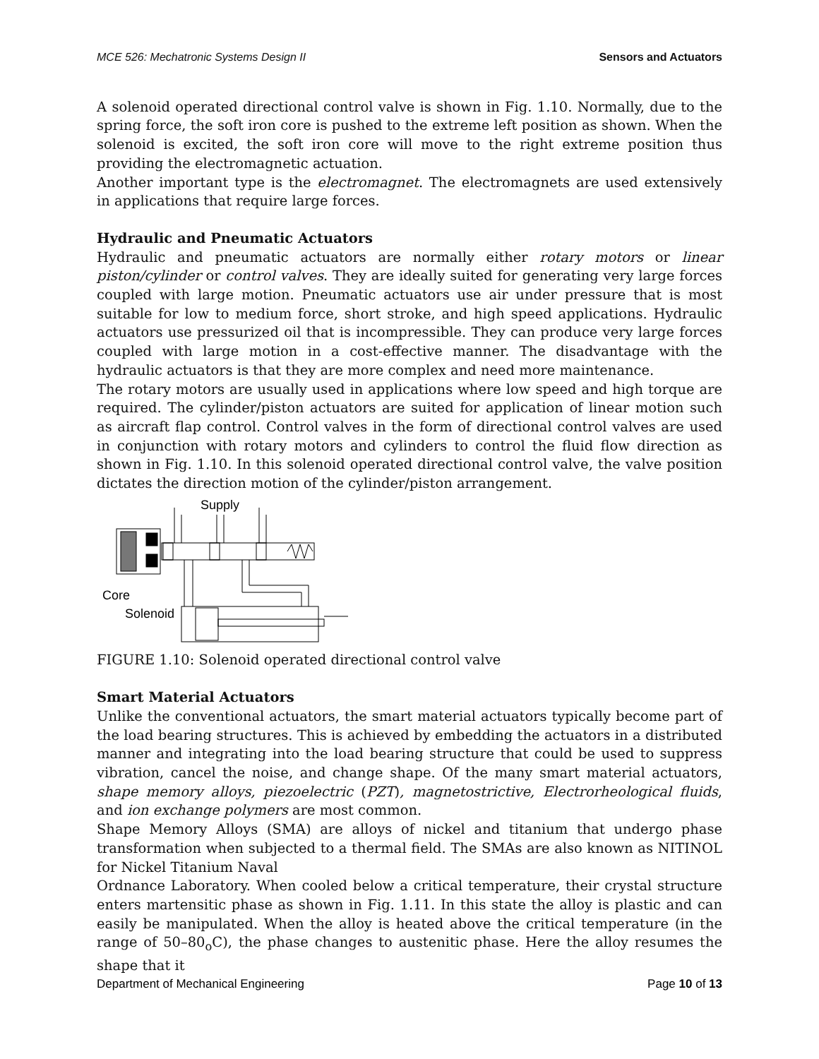MCE 526: Mechatronic Systems Design II Sensors and Actuators
A solenoid operated directional control valve is shown in Fig. 1.10. Normally, due to the spring force, the soft iron core is pushed to the extreme left position as shown. When the solenoid is excited, the soft iron core will move to the right extreme position thus providing the electromagnetic actuation.
Another important type is the electromagnet. The electromagnets are used extensively in applications that require large forces.
Hydraulic and Pneumatic Actuators
Hydraulic and pneumatic actuators are normally either rotary motors or linear piston/cylinder or control valves. They are ideally suited for generating very large forces coupled with large motion. Pneumatic actuators use air under pressure that is most suitable for low to medium force, short stroke, and high speed applications. Hydraulic actuators use pressurized oil that is incompressible. They can produce very large forces coupled with large motion in a cost-effective manner. The disadvantage with the hydraulic actuators is that they are more complex and need more maintenance.
The rotary motors are usually used in applications where low speed and high torque are required. The cylinder/piston actuators are suited for application of linear motion such as aircraft flap control. Control valves in the form of directional control valves are used in conjunction with rotary motors and cylinders to control the fluid flow direction as shown in Fig. 1.10. In this solenoid operated directional control valve, the valve position dictates the direction motion of the cylinder/piston arrangement.
Supply
Core
Solenoid
FIGURE 1.10: Solenoid operated directional control valve
Smart Material Actuators
Unlike the conventional actuators, the smart material actuators typically become part of the load bearing structures. This is achieved by embedding the actuators in a distributed manner and integrating into the load bearing structure that could be used to suppress vibration, cancel the noise, and change shape. Of the many smart material actuators, shape memory alloys, piezoelectric (PZT), magnetostrictive, Electrorheological fluids, and ion exchange polymers are most common.
Shape Memory Alloys (SMA) are alloys of nickel and titanium that undergo phase transformation when subjected to a thermal field. The SMAs are also known as NITINOL for Nickel Titanium Naval
Ordnance Laboratory. When cooled below a critical temperature, their crystal structure enters martensitic phase as shown in Fig. 1.11. In this state the alloy is plastic and can easily be manipulated. When the alloy is heated above the critical temperature (in the range of 50–80<sub>o</sub>C), the phase changes to austenitic phase. Here the alloy resumes the shape that it
Department of Mechanical Engineering Page 10 of 13